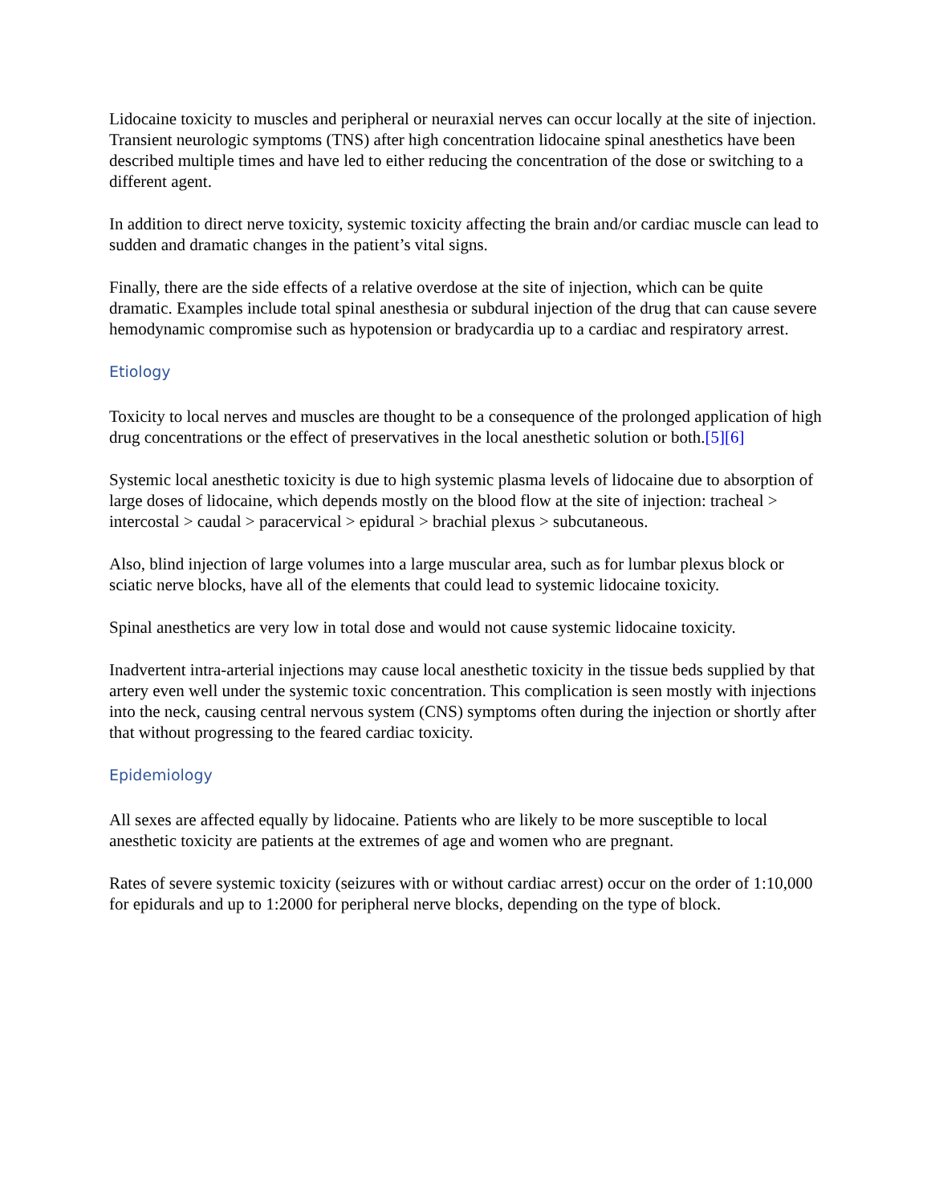Lidocaine toxicity to muscles and peripheral or neuraxial nerves can occur locally at the site of injection. Transient neurologic symptoms (TNS) after high concentration lidocaine spinal anesthetics have been described multiple times and have led to either reducing the concentration of the dose or switching to a different agent.
In addition to direct nerve toxicity, systemic toxicity affecting the brain and/or cardiac muscle can lead to sudden and dramatic changes in the patient’s vital signs.
Finally, there are the side effects of a relative overdose at the site of injection, which can be quite dramatic. Examples include total spinal anesthesia or subdural injection of the drug that can cause severe hemodynamic compromise such as hypotension or bradycardia up to a cardiac and respiratory arrest.
Etiology
Toxicity to local nerves and muscles are thought to be a consequence of the prolonged application of high drug concentrations or the effect of preservatives in the local anesthetic solution or both.[5][6]
Systemic local anesthetic toxicity is due to high systemic plasma levels of lidocaine due to absorption of large doses of lidocaine, which depends mostly on the blood flow at the site of injection: tracheal > intercostal > caudal > paracervical > epidural > brachial plexus > subcutaneous.
Also, blind injection of large volumes into a large muscular area, such as for lumbar plexus block or sciatic nerve blocks, have all of the elements that could lead to systemic lidocaine toxicity.
Spinal anesthetics are very low in total dose and would not cause systemic lidocaine toxicity.
Inadvertent intra-arterial injections may cause local anesthetic toxicity in the tissue beds supplied by that artery even well under the systemic toxic concentration. This complication is seen mostly with injections into the neck, causing central nervous system (CNS) symptoms often during the injection or shortly after that without progressing to the feared cardiac toxicity.
Epidemiology
All sexes are affected equally by lidocaine. Patients who are likely to be more susceptible to local anesthetic toxicity are patients at the extremes of age and women who are pregnant.
Rates of severe systemic toxicity (seizures with or without cardiac arrest) occur on the order of 1:10,000 for epidurals and up to 1:2000 for peripheral nerve blocks, depending on the type of block.